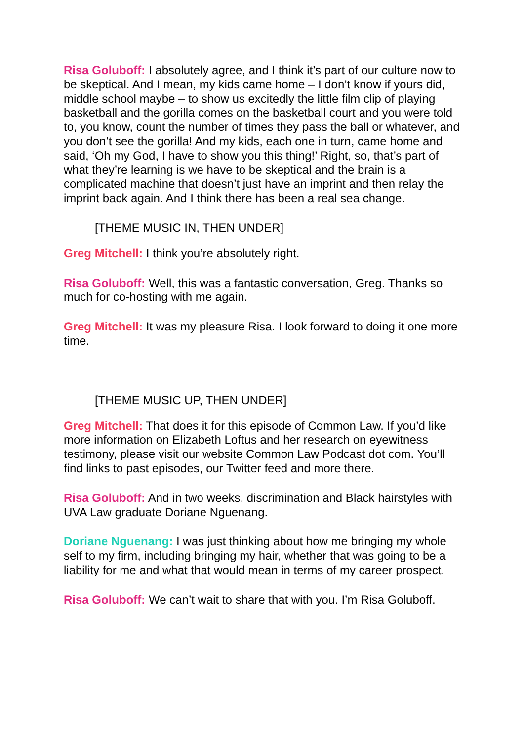Risa Goluboff: I absolutely agree, and I think it’s part of our culture now to be skeptical. And I mean, my kids came home – I don’t know if yours did, middle school maybe – to show us excitedly the little film clip of playing basketball and the gorilla comes on the basketball court and you were told to, you know, count the number of times they pass the ball or whatever, and you don’t see the gorilla! And my kids, each one in turn, came home and said, ‘Oh my God, I have to show you this thing!’ Right, so, that’s part of what they’re learning is we have to be skeptical and the brain is a complicated machine that doesn’t just have an imprint and then relay the imprint back again. And I think there has been a real sea change.
[THEME MUSIC IN, THEN UNDER]
Greg Mitchell: I think you’re absolutely right.
Risa Goluboff: Well, this was a fantastic conversation, Greg. Thanks so much for co-hosting with me again.
Greg Mitchell: It was my pleasure Risa. I look forward to doing it one more time.
[THEME MUSIC UP, THEN UNDER]
Greg Mitchell: That does it for this episode of Common Law. If you’d like more information on Elizabeth Loftus and her research on eyewitness testimony, please visit our website Common Law Podcast dot com. You’ll find links to past episodes, our Twitter feed and more there.
Risa Goluboff: And in two weeks, discrimination and Black hairstyles with UVA Law graduate Doriane Nguenang.
Doriane Nguenang: I was just thinking about how me bringing my whole self to my firm, including bringing my hair, whether that was going to be a liability for me and what that would mean in terms of my career prospect.
Risa Goluboff: We can’t wait to share that with you. I’m Risa Goluboff.